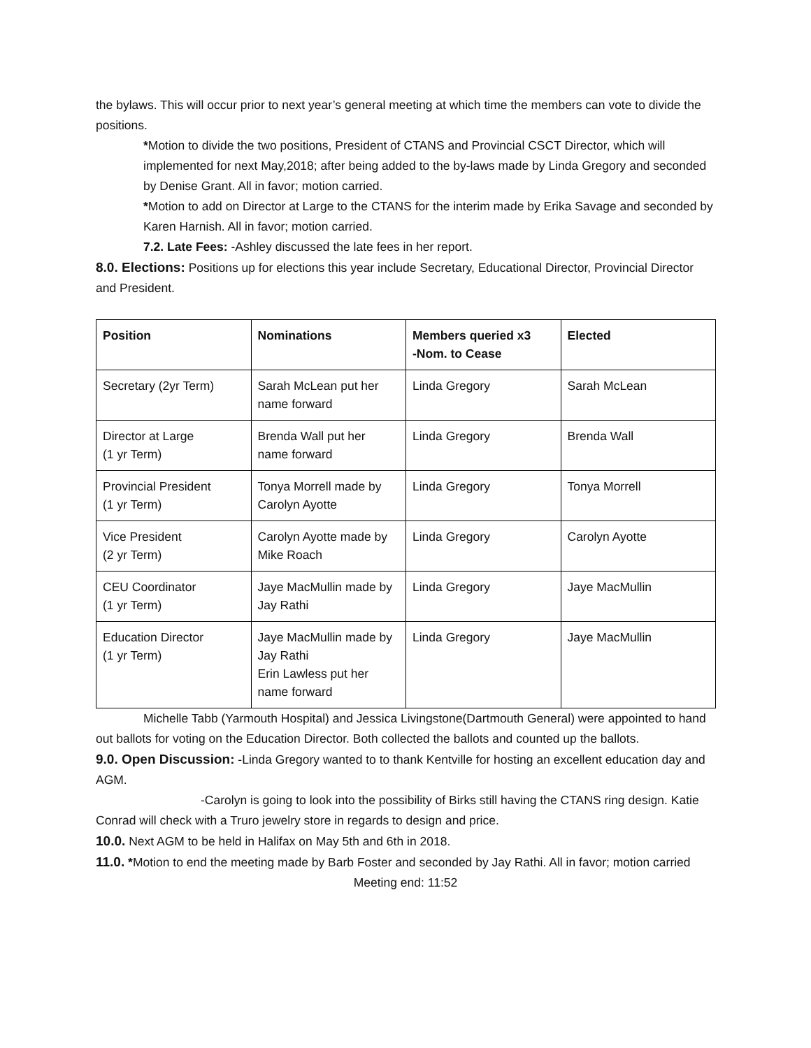the bylaws. This will occur prior to next year’s general meeting at which time the members can vote to divide the positions.
*Motion to divide the two positions, President of CTANS and Provincial CSCT Director, which will implemented for next May,2018; after being added to the by-laws made by Linda Gregory and seconded by Denise Grant. All in favor; motion carried.
*Motion to add on Director at Large to the CTANS for the interim made by Erika Savage and seconded by Karen Harnish. All in favor; motion carried.
7.2. Late Fees: -Ashley discussed the late fees in her report.
8.0. Elections: Positions up for elections this year include Secretary, Educational Director, Provincial Director and President.
| Position | Nominations | Members queried x3 -Nom. to Cease | Elected |
| --- | --- | --- | --- |
| Secretary (2yr Term) | Sarah McLean put her name forward | Linda Gregory | Sarah McLean |
| Director at Large (1 yr Term) | Brenda Wall put her name forward | Linda Gregory | Brenda Wall |
| Provincial President (1 yr Term) | Tonya Morrell made by Carolyn Ayotte | Linda Gregory | Tonya Morrell |
| Vice President (2 yr Term) | Carolyn Ayotte made by Mike Roach | Linda Gregory | Carolyn Ayotte |
| CEU Coordinator (1 yr Term) | Jaye MacMullin made by Jay Rathi | Linda Gregory | Jaye MacMullin |
| Education Director (1 yr Term) | Jaye MacMullin made by Jay Rathi Erin Lawless put her name forward | Linda Gregory | Jaye MacMullin |
Michelle Tabb (Yarmouth Hospital) and Jessica Livingstone(Dartmouth General) were appointed to hand out ballots for voting on the Education Director. Both collected the ballots and counted up the ballots.
9.0. Open Discussion: -Linda Gregory wanted to to thank Kentville for hosting an excellent education day and AGM.
-Carolyn is going to look into the possibility of Birks still having the CTANS ring design. Katie Conrad will check with a Truro jewelry store in regards to design and price.
10.0. Next AGM to be held in Halifax on May 5th and 6th in 2018.
11.0. *Motion to end the meeting made by Barb Foster and seconded by Jay Rathi. All in favor; motion carried
Meeting end: 11:52